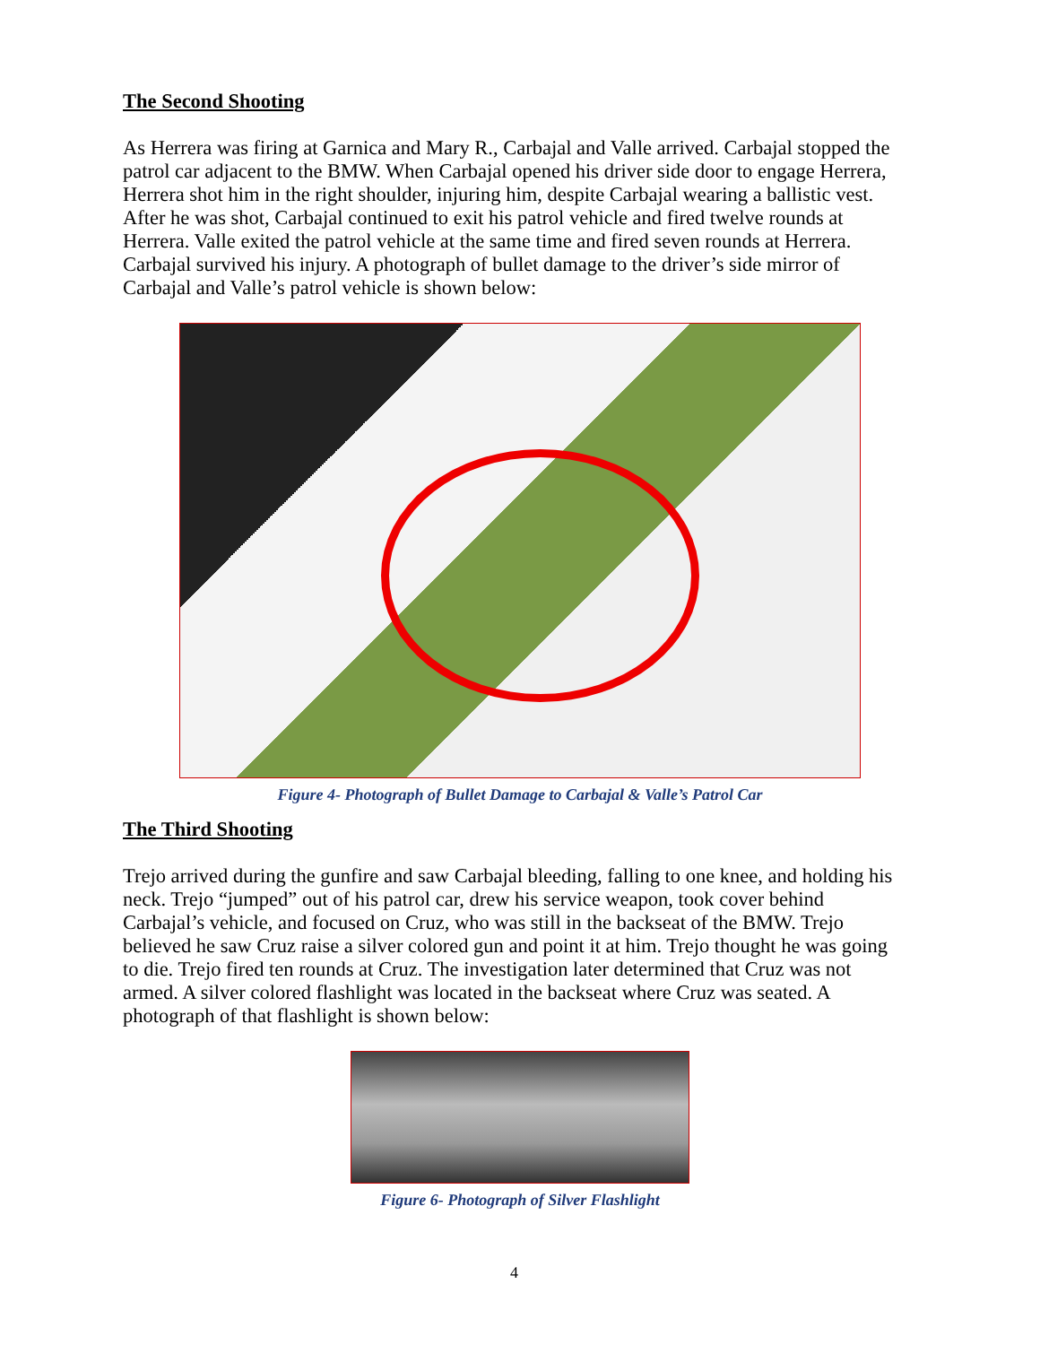The Second Shooting
As Herrera was firing at Garnica and Mary R., Carbajal and Valle arrived. Carbajal stopped the patrol car adjacent to the BMW. When Carbajal opened his driver side door to engage Herrera, Herrera shot him in the right shoulder, injuring him, despite Carbajal wearing a ballistic vest. After he was shot, Carbajal continued to exit his patrol vehicle and fired twelve rounds at Herrera. Valle exited the patrol vehicle at the same time and fired seven rounds at Herrera. Carbajal survived his injury. A photograph of bullet damage to the driver’s side mirror of Carbajal and Valle’s patrol vehicle is shown below:
Figure 4- Photograph of Bullet Damage to Carbajal & Valle’s Patrol Car
The Third Shooting
Trejo arrived during the gunfire and saw Carbajal bleeding, falling to one knee, and holding his neck. Trejo “jumped” out of his patrol car, drew his service weapon, took cover behind Carbajal’s vehicle, and focused on Cruz, who was still in the backseat of the BMW. Trejo believed he saw Cruz raise a silver colored gun and point it at him. Trejo thought he was going to die. Trejo fired ten rounds at Cruz. The investigation later determined that Cruz was not armed. A silver colored flashlight was located in the backseat where Cruz was seated. A photograph of that flashlight is shown below:
Figure 6- Photograph of Silver Flashlight
4